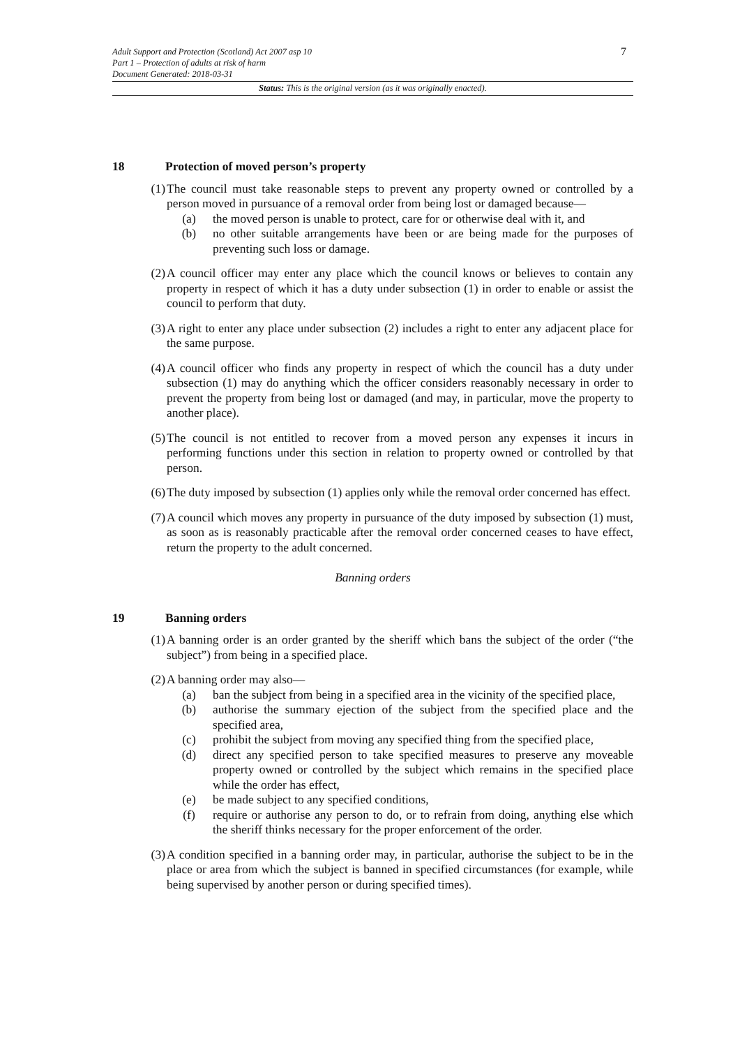7
Adult Support and Protection (Scotland) Act 2007 asp 10
Part 1 – Protection of adults at risk of harm
Document Generated: 2018-03-31
Status: This is the original version (as it was originally enacted).
18 Protection of moved person’s property
(1) The council must take reasonable steps to prevent any property owned or controlled by a person moved in pursuance of a removal order from being lost or damaged because—
(a) the moved person is unable to protect, care for or otherwise deal with it, and
(b) no other suitable arrangements have been or are being made for the purposes of preventing such loss or damage.
(2) A council officer may enter any place which the council knows or believes to contain any property in respect of which it has a duty under subsection (1) in order to enable or assist the council to perform that duty.
(3) A right to enter any place under subsection (2) includes a right to enter any adjacent place for the same purpose.
(4) A council officer who finds any property in respect of which the council has a duty under subsection (1) may do anything which the officer considers reasonably necessary in order to prevent the property from being lost or damaged (and may, in particular, move the property to another place).
(5) The council is not entitled to recover from a moved person any expenses it incurs in performing functions under this section in relation to property owned or controlled by that person.
(6) The duty imposed by subsection (1) applies only while the removal order concerned has effect.
(7) A council which moves any property in pursuance of the duty imposed by subsection (1) must, as soon as is reasonably practicable after the removal order concerned ceases to have effect, return the property to the adult concerned.
Banning orders
19 Banning orders
(1) A banning order is an order granted by the sheriff which bans the subject of the order (“the subject”) from being in a specified place.
(2) A banning order may also—
(a) ban the subject from being in a specified area in the vicinity of the specified place,
(b) authorise the summary ejection of the subject from the specified place and the specified area,
(c) prohibit the subject from moving any specified thing from the specified place,
(d) direct any specified person to take specified measures to preserve any moveable property owned or controlled by the subject which remains in the specified place while the order has effect,
(e) be made subject to any specified conditions,
(f) require or authorise any person to do, or to refrain from doing, anything else which the sheriff thinks necessary for the proper enforcement of the order.
(3) A condition specified in a banning order may, in particular, authorise the subject to be in the place or area from which the subject is banned in specified circumstances (for example, while being supervised by another person or during specified times).